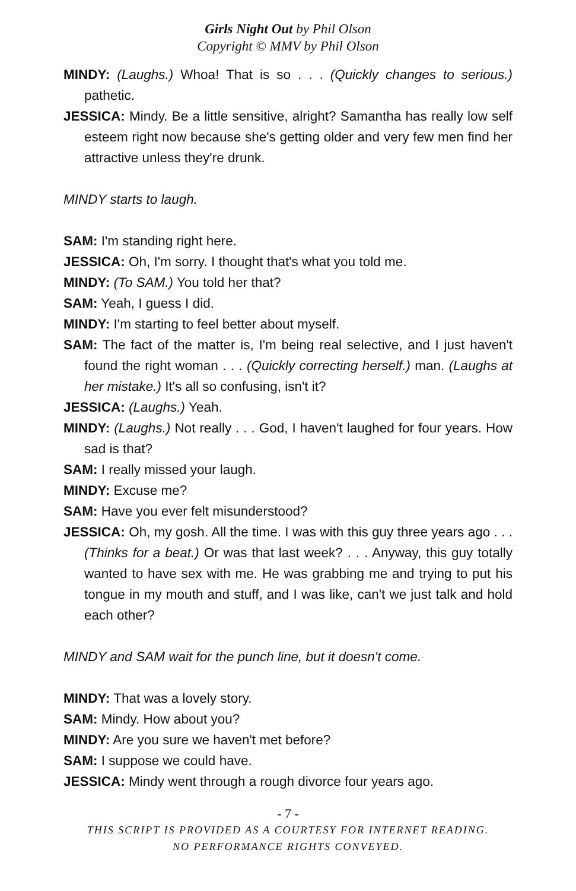Girls Night Out by Phil Olson
Copyright © MMV by Phil Olson
MINDY: (Laughs.) Whoa! That is so . . . (Quickly changes to serious.) pathetic.
JESSICA: Mindy. Be a little sensitive, alright? Samantha has really low self esteem right now because she's getting older and very few men find her attractive unless they're drunk.
MINDY starts to laugh.
SAM: I'm standing right here.
JESSICA: Oh, I'm sorry. I thought that's what you told me.
MINDY: (To SAM.) You told her that?
SAM: Yeah, I guess I did.
MINDY: I'm starting to feel better about myself.
SAM: The fact of the matter is, I'm being real selective, and I just haven't found the right woman . . . (Quickly correcting herself.) man. (Laughs at her mistake.) It's all so confusing, isn't it?
JESSICA: (Laughs.) Yeah.
MINDY: (Laughs.) Not really . . . God, I haven't laughed for four years. How sad is that?
SAM: I really missed your laugh.
MINDY: Excuse me?
SAM: Have you ever felt misunderstood?
JESSICA: Oh, my gosh. All the time. I was with this guy three years ago . . . (Thinks for a beat.) Or was that last week? . . . Anyway, this guy totally wanted to have sex with me. He was grabbing me and trying to put his tongue in my mouth and stuff, and I was like, can't we just talk and hold each other?
MINDY and SAM wait for the punch line, but it doesn't come.
MINDY: That was a lovely story.
SAM: Mindy. How about you?
MINDY: Are you sure we haven't met before?
SAM: I suppose we could have.
JESSICA: Mindy went through a rough divorce four years ago.
- 7 -
THIS SCRIPT IS PROVIDED AS A COURTESY FOR INTERNET READING.
NO PERFORMANCE RIGHTS CONVEYED.